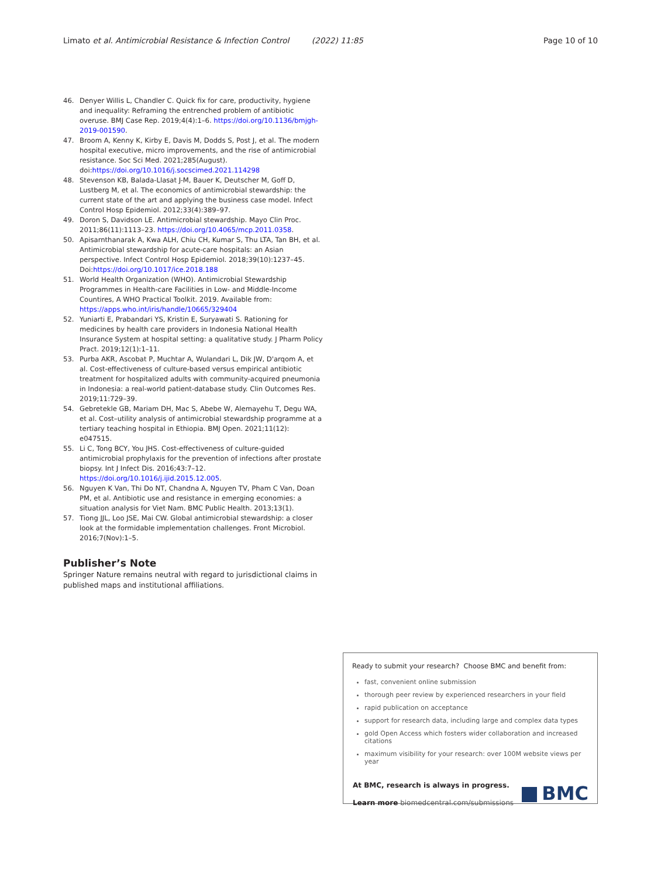Limato et al. Antimicrobial Resistance & Infection Control (2022) 11:85 Page 10 of 10
46. Denyer Willis L, Chandler C. Quick fix for care, productivity, hygiene and inequality: Reframing the entrenched problem of antibiotic overuse. BMJ Case Rep. 2019;4(4):1–6. https://doi.org/10.1136/bmjgh-2019-001590.
47. Broom A, Kenny K, Kirby E, Davis M, Dodds S, Post J, et al. The modern hospital executive, micro improvements, and the rise of antimicrobial resistance. Soc Sci Med. 2021;285(August). doi:https://doi.org/10.1016/j.socscimed.2021.114298
48. Stevenson KB, Balada-Llasat J-M, Bauer K, Deutscher M, Goff D, Lustberg M, et al. The economics of antimicrobial stewardship: the current state of the art and applying the business case model. Infect Control Hosp Epidemiol. 2012;33(4):389–97.
49. Doron S, Davidson LE. Antimicrobial stewardship. Mayo Clin Proc. 2011;86(11):1113–23. https://doi.org/10.4065/mcp.2011.0358.
50. Apisarnthanarak A, Kwa ALH, Chiu CH, Kumar S, Thu LTA, Tan BH, et al. Antimicrobial stewardship for acute-care hospitals: an Asian perspective. Infect Control Hosp Epidemiol. 2018;39(10):1237–45. Doi:https://doi.org/10.1017/ice.2018.188
51. World Health Organization (WHO). Antimicrobial Stewardship Programmes in Health-care Facilities in Low- and Middle-Income Countires, A WHO Practical Toolkit. 2019. Available from: https://apps.who.int/iris/handle/10665/329404
52. Yuniarti E, Prabandari YS, Kristin E, Suryawati S. Rationing for medicines by health care providers in Indonesia National Health Insurance System at hospital setting: a qualitative study. J Pharm Policy Pract. 2019;12(1):1–11.
53. Purba AKR, Ascobat P, Muchtar A, Wulandari L, Dik JW, D'arqom A, et al. Cost-effectiveness of culture-based versus empirical antibiotic treatment for hospitalized adults with community-acquired pneumonia in Indonesia: a real-world patient-database study. Clin Outcomes Res. 2019;11:729–39.
54. Gebretekle GB, Mariam DH, Mac S, Abebe W, Alemayehu T, Degu WA, et al. Cost–utility analysis of antimicrobial stewardship programme at a tertiary teaching hospital in Ethiopia. BMJ Open. 2021;11(12): e047515.
55. Li C, Tong BCY, You JHS. Cost-effectiveness of culture-guided antimicrobial prophylaxis for the prevention of infections after prostate biopsy. Int J Infect Dis. 2016;43:7–12. https://doi.org/10.1016/j.ijid.2015.12.005.
56. Nguyen K Van, Thi Do NT, Chandna A, Nguyen TV, Pham C Van, Doan PM, et al. Antibiotic use and resistance in emerging economies: a situation analysis for Viet Nam. BMC Public Health. 2013;13(1).
57. Tiong JJL, Loo JSE, Mai CW. Global antimicrobial stewardship: a closer look at the formidable implementation challenges. Front Microbiol. 2016;7(Nov):1–5.
Publisher’s Note
Springer Nature remains neutral with regard to jurisdictional claims in published maps and institutional affiliations.
Ready to submit your research? Choose BMC and benefit from:
fast, convenient online submission
thorough peer review by experienced researchers in your field
rapid publication on acceptance
support for research data, including large and complex data types
gold Open Access which fosters wider collaboration and increased citations
maximum visibility for your research: over 100M website views per year
At BMC, research is always in progress.
Learn more biomedcentral.com/submissions
BMC